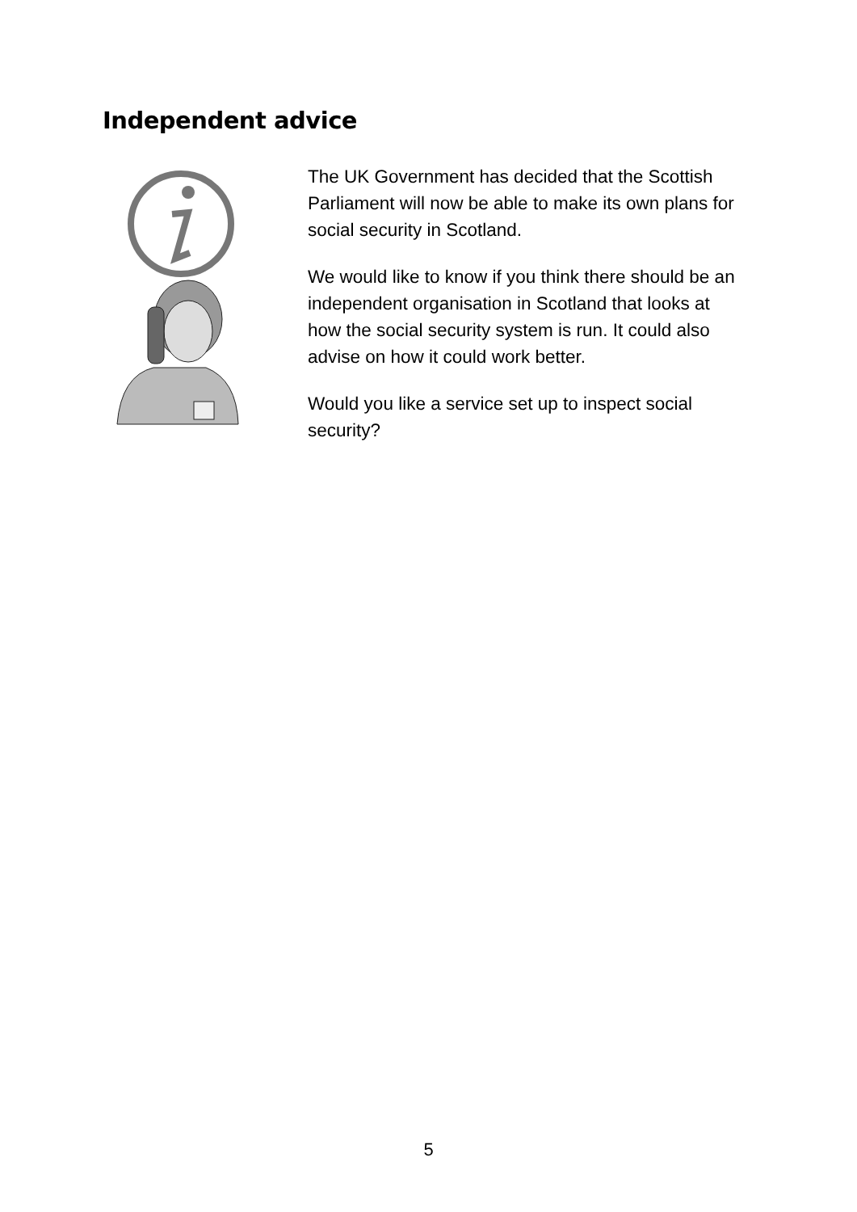Independent advice
The UK Government has decided that the Scottish Parliament will now be able to make its own plans for social security in Scotland.
We would like to know if you think there should be an independent organisation in Scotland that looks at how the social security system is run. It could also advise on how it could work better.
Would you like a service set up to inspect social security?
5